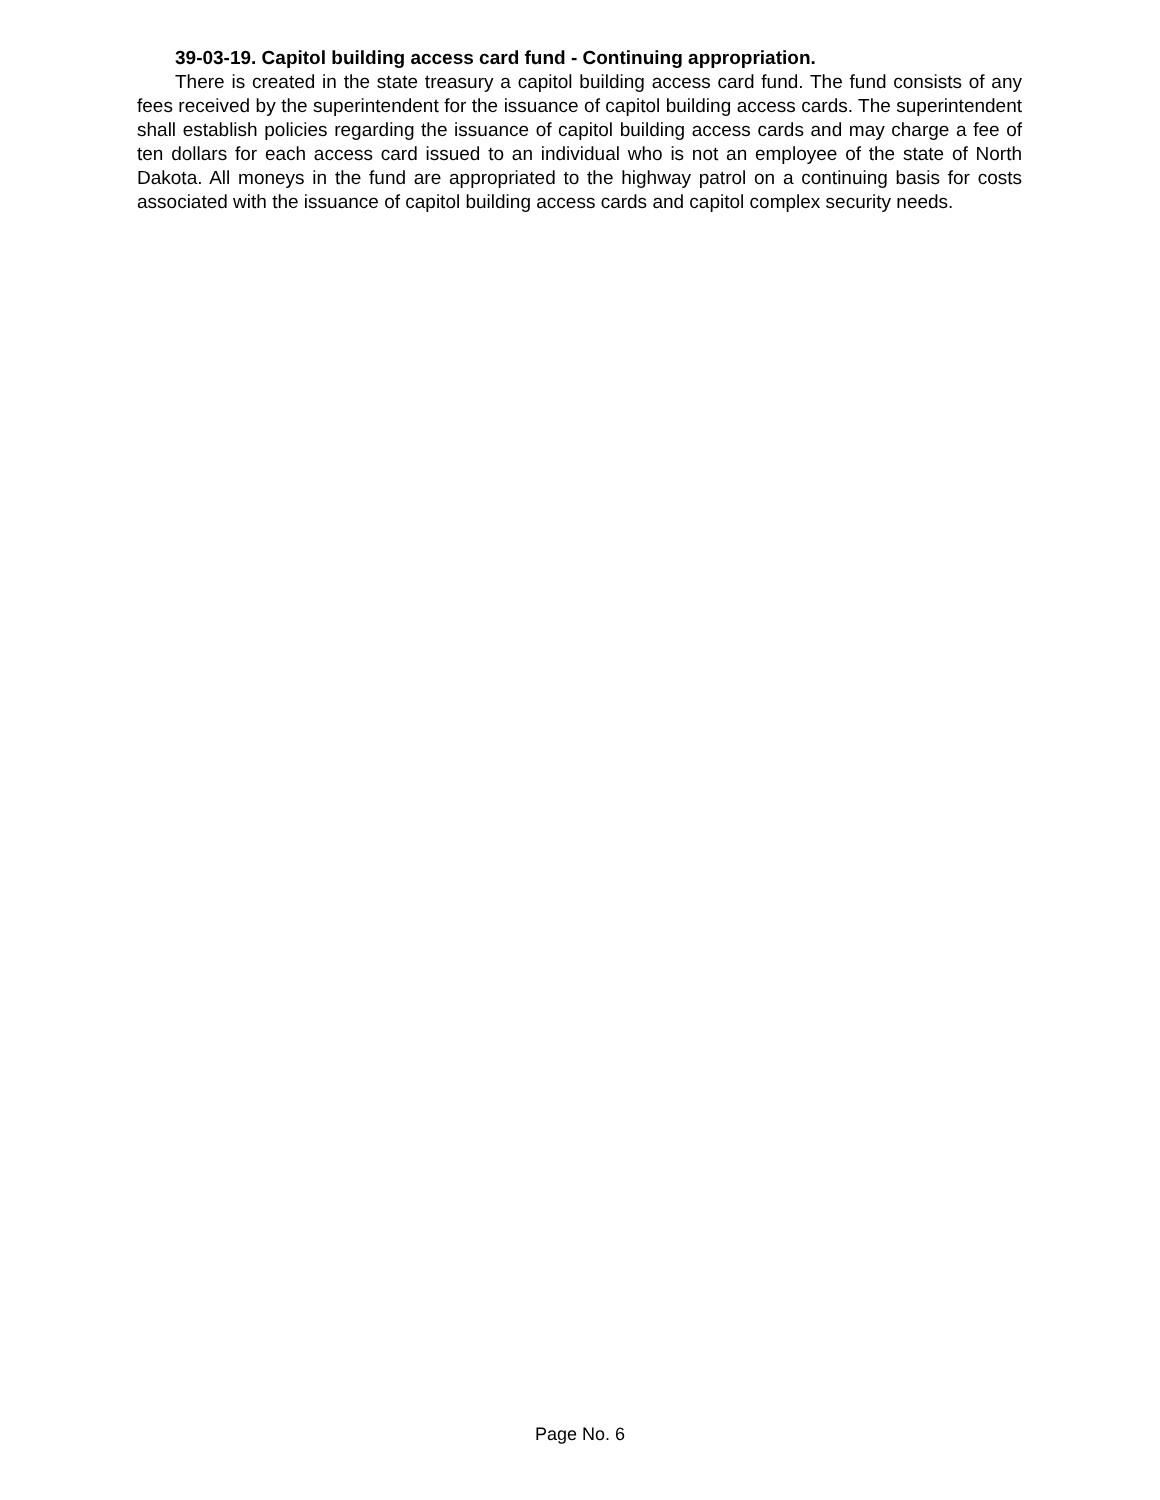39-03-19. Capitol building access card fund - Continuing appropriation.
There is created in the state treasury a capitol building access card fund. The fund consists of any fees received by the superintendent for the issuance of capitol building access cards. The superintendent shall establish policies regarding the issuance of capitol building access cards and may charge a fee of ten dollars for each access card issued to an individual who is not an employee of the state of North Dakota. All moneys in the fund are appropriated to the highway patrol on a continuing basis for costs associated with the issuance of capitol building access cards and capitol complex security needs.
Page No. 6